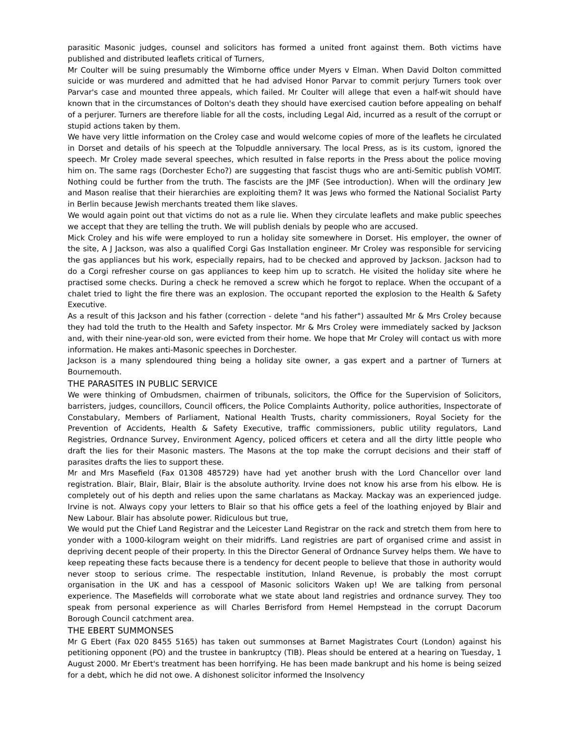parasitic Masonic judges, counsel and solicitors has formed a united front against them. Both victims have published and distributed leaflets critical of Turners,
Mr Coulter will be suing presumably the Wimborne office under Myers v Elman. When David Dolton committed suicide or was murdered and admitted that he had advised Honor Parvar to commit perjury Turners took over Parvar's case and mounted three appeals, which failed. Mr Coulter will allege that even a half-wit should have known that in the circumstances of Dolton's death they should have exercised caution before appealing on behalf of a perjurer. Turners are therefore liable for all the costs, including Legal Aid, incurred as a result of the corrupt or stupid actions taken by them.
We have very little information on the Croley case and would welcome copies of more of the leaflets he circulated in Dorset and details of his speech at the Tolpuddle anniversary. The local Press, as is its custom, ignored the speech. Mr Croley made several speeches, which resulted in false reports in the Press about the police moving him on. The same rags (Dorchester Echo?) are suggesting that fascist thugs who are anti-Semitic publish VOMIT. Nothing could be further from the truth. The fascists are the JMF (See introduction). When will the ordinary Jew and Mason realise that their hierarchies are exploiting them? It was Jews who formed the National Socialist Party in Berlin because Jewish merchants treated them like slaves.
We would again point out that victims do not as a rule lie. When they circulate leaflets and make public speeches we accept that they are telling the truth. We will publish denials by people who are accused.
Mick Croley and his wife were employed to run a holiday site somewhere in Dorset. His employer, the owner of the site, A J Jackson, was also a qualified Corgi Gas Installation engineer. Mr Croley was responsible for servicing the gas appliances but his work, especially repairs, had to be checked and approved by Jackson. Jackson had to do a Corgi refresher course on gas appliances to keep him up to scratch. He visited the holiday site where he practised some checks. During a check he removed a screw which he forgot to replace. When the occupant of a chalet tried to light the fire there was an explosion. The occupant reported the explosion to the Health & Safety Executive.
As a result of this Jackson and his father (correction - delete "and his father") assaulted Mr & Mrs Croley because they had told the truth to the Health and Safety inspector. Mr & Mrs Croley were immediately sacked by Jackson and, with their nine-year-old son, were evicted from their home. We hope that Mr Croley will contact us with more information. He makes anti-Masonic speeches in Dorchester.
Jackson is a many splendoured thing being a holiday site owner, a gas expert and a partner of Turners at Bournemouth.
THE PARASITES IN PUBLIC SERVICE
We were thinking of Ombudsmen, chairmen of tribunals, solicitors, the Office for the Supervision of Solicitors, barristers, judges, councillors, Council officers, the Police Complaints Authority, police authorities, Inspectorate of Constabulary, Members of Parliament, National Health Trusts, charity commissioners, Royal Society for the Prevention of Accidents, Health & Safety Executive, traffic commissioners, public utility regulators, Land Registries, Ordnance Survey, Environment Agency, policed officers et cetera and all the dirty little people who draft the lies for their Masonic masters. The Masons at the top make the corrupt decisions and their staff of parasites drafts the lies to support these.
Mr and Mrs Masefield (Fax 01308 485729) have had yet another brush with the Lord Chancellor over land registration. Blair, Blair, Blair, Blair is the absolute authority. Irvine does not know his arse from his elbow. He is completely out of his depth and relies upon the same charlatans as Mackay. Mackay was an experienced judge. Irvine is not. Always copy your letters to Blair so that his office gets a feel of the loathing enjoyed by Blair and New Labour. Blair has absolute power. Ridiculous but true,
We would put the Chief Land Registrar and the Leicester Land Registrar on the rack and stretch them from here to yonder with a 1000-kilogram weight on their midriffs. Land registries are part of organised crime and assist in depriving decent people of their property. In this the Director General of Ordnance Survey helps them. We have to keep repeating these facts because there is a tendency for decent people to believe that those in authority would never stoop to serious crime. The respectable institution, Inland Revenue, is probably the most corrupt organisation in the UK and has a cesspool of Masonic solicitors Waken up! We are talking from personal experience. The Masefields will corroborate what we state about land registries and ordnance survey. They too speak from personal experience as will Charles Berrisford from Hemel Hempstead in the corrupt Dacorum Borough Council catchment area.
THE EBERT SUMMONSES
Mr G Ebert (Fax 020 8455 5165) has taken out summonses at Barnet Magistrates Court (London) against his petitioning opponent (PO) and the trustee in bankruptcy (TIB). Pleas should be entered at a hearing on Tuesday, 1 August 2000. Mr Ebert's treatment has been horrifying. He has been made bankrupt and his home is being seized for a debt, which he did not owe. A dishonest solicitor informed the Insolvency